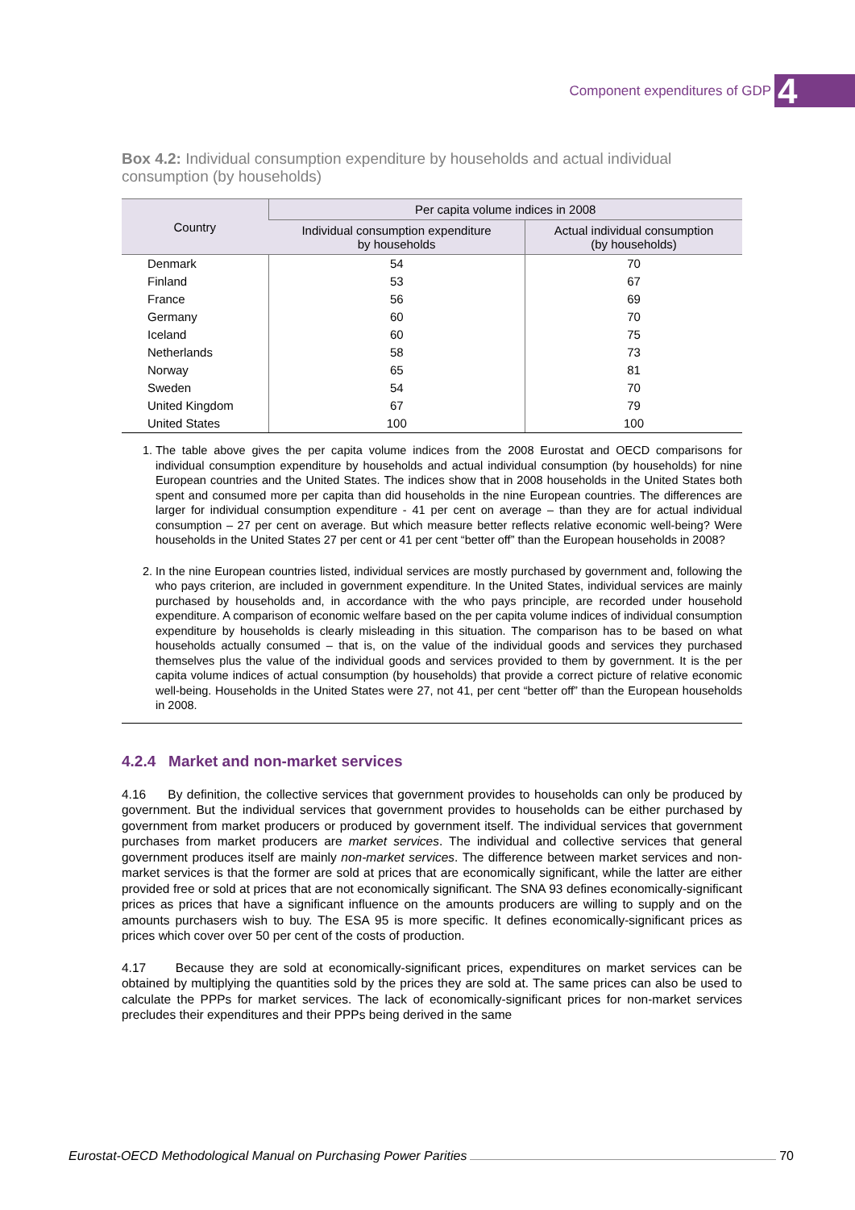Component expenditures of GDP 4
Box 4.2: Individual consumption expenditure by households and actual individual consumption (by households)
| Country | Per capita volume indices in 2008 | |
| --- | --- | --- |
| | Individual consumption expenditure by households | Actual individual consumption (by households) |
| Denmark | 54 | 70 |
| Finland | 53 | 67 |
| France | 56 | 69 |
| Germany | 60 | 70 |
| Iceland | 60 | 75 |
| Netherlands | 58 | 73 |
| Norway | 65 | 81 |
| Sweden | 54 | 70 |
| United Kingdom | 67 | 79 |
| United States | 100 | 100 |
1. The table above gives the per capita volume indices from the 2008 Eurostat and OECD comparisons for individual consumption expenditure by households and actual individual consumption (by households) for nine European countries and the United States. The indices show that in 2008 households in the United States both spent and consumed more per capita than did households in the nine European countries. The differences are larger for individual consumption expenditure - 41 per cent on average – than they are for actual individual consumption – 27 per cent on average. But which measure better reflects relative economic well-being? Were households in the United States 27 per cent or 41 per cent “better off” than the European households in 2008?
2. In the nine European countries listed, individual services are mostly purchased by government and, following the who pays criterion, are included in government expenditure. In the United States, individual services are mainly purchased by households and, in accordance with the who pays principle, are recorded under household expenditure. A comparison of economic welfare based on the per capita volume indices of individual consumption expenditure by households is clearly misleading in this situation. The comparison has to be based on what households actually consumed – that is, on the value of the individual goods and services they purchased themselves plus the value of the individual goods and services provided to them by government. It is the per capita volume indices of actual consumption (by households) that provide a correct picture of relative economic well-being. Households in the United States were 27, not 41, per cent “better off” than the European households in 2008.
4.2.4 Market and non-market services
4.16 By definition, the collective services that government provides to households can only be produced by government. But the individual services that government provides to households can be either purchased by government from market producers or produced by government itself. The individual services that government purchases from market producers are market services. The individual and collective services that general government produces itself are mainly non-market services. The difference between market services and non-market services is that the former are sold at prices that are economically significant, while the latter are either provided free or sold at prices that are not economically significant. The SNA 93 defines economically-significant prices as prices that have a significant influence on the amounts producers are willing to supply and on the amounts purchasers wish to buy. The ESA 95 is more specific. It defines economically-significant prices as prices which cover over 50 per cent of the costs of production.
4.17 Because they are sold at economically-significant prices, expenditures on market services can be obtained by multiplying the quantities sold by the prices they are sold at. The same prices can also be used to calculate the PPPs for market services. The lack of economically-significant prices for non-market services precludes their expenditures and their PPPs being derived in the same
Eurostat-OECD Methodological Manual on Purchasing Power Parities 70